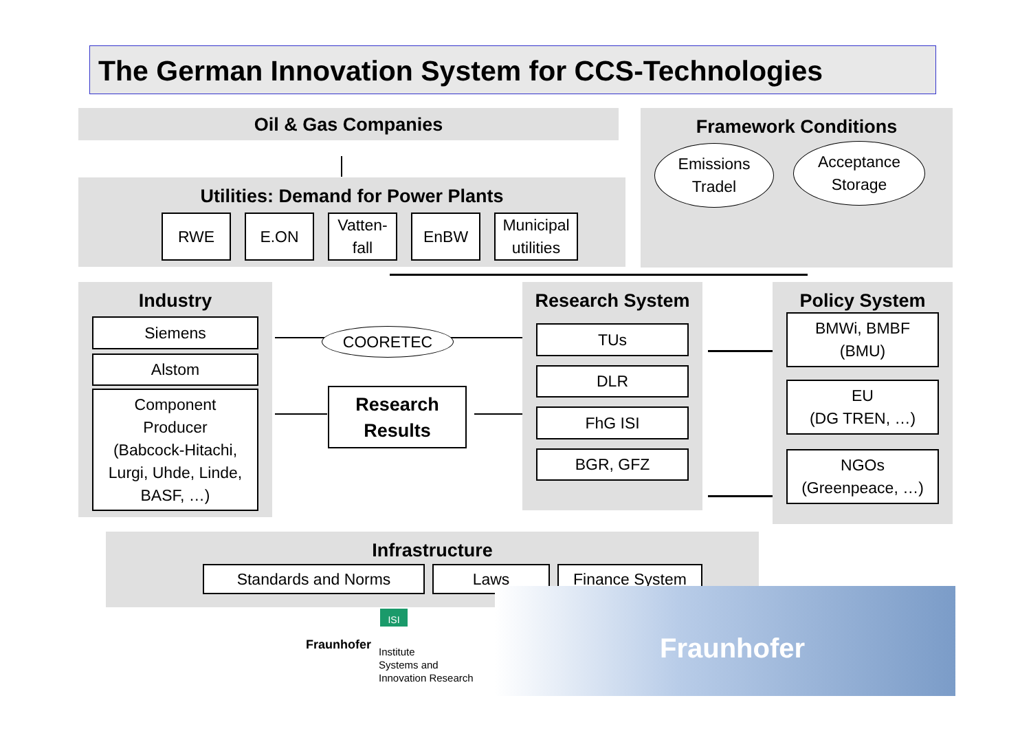The German Innovation System for CCS-Technologies
Oil & Gas Companies Framework Conditions
Emissions
Tradel
Acceptance
Storage
Utilities: Demand for Power Plants
RWE E.ON
Vatten-
fall
EnBW
Municipal
utilities
Industry
Siemens
Alstom
Component
Producer
(Babcock-Hitachi,
Lurgi, Uhde, Linde,
BASF, …)
COORETEC
Research
Results
Research System
TUs
DLR
FhG ISI
BGR, GFZ
Policy System
BMWi, BMBF
(BMU)
EU
(DG TREN, …)
NGOs
(Greenpeace, …)
Infrastructure
Standards and Norms Laws Finance System
Fraunhofer
ISI
Fraunhofer
Institute
Systems and
Innovation Research